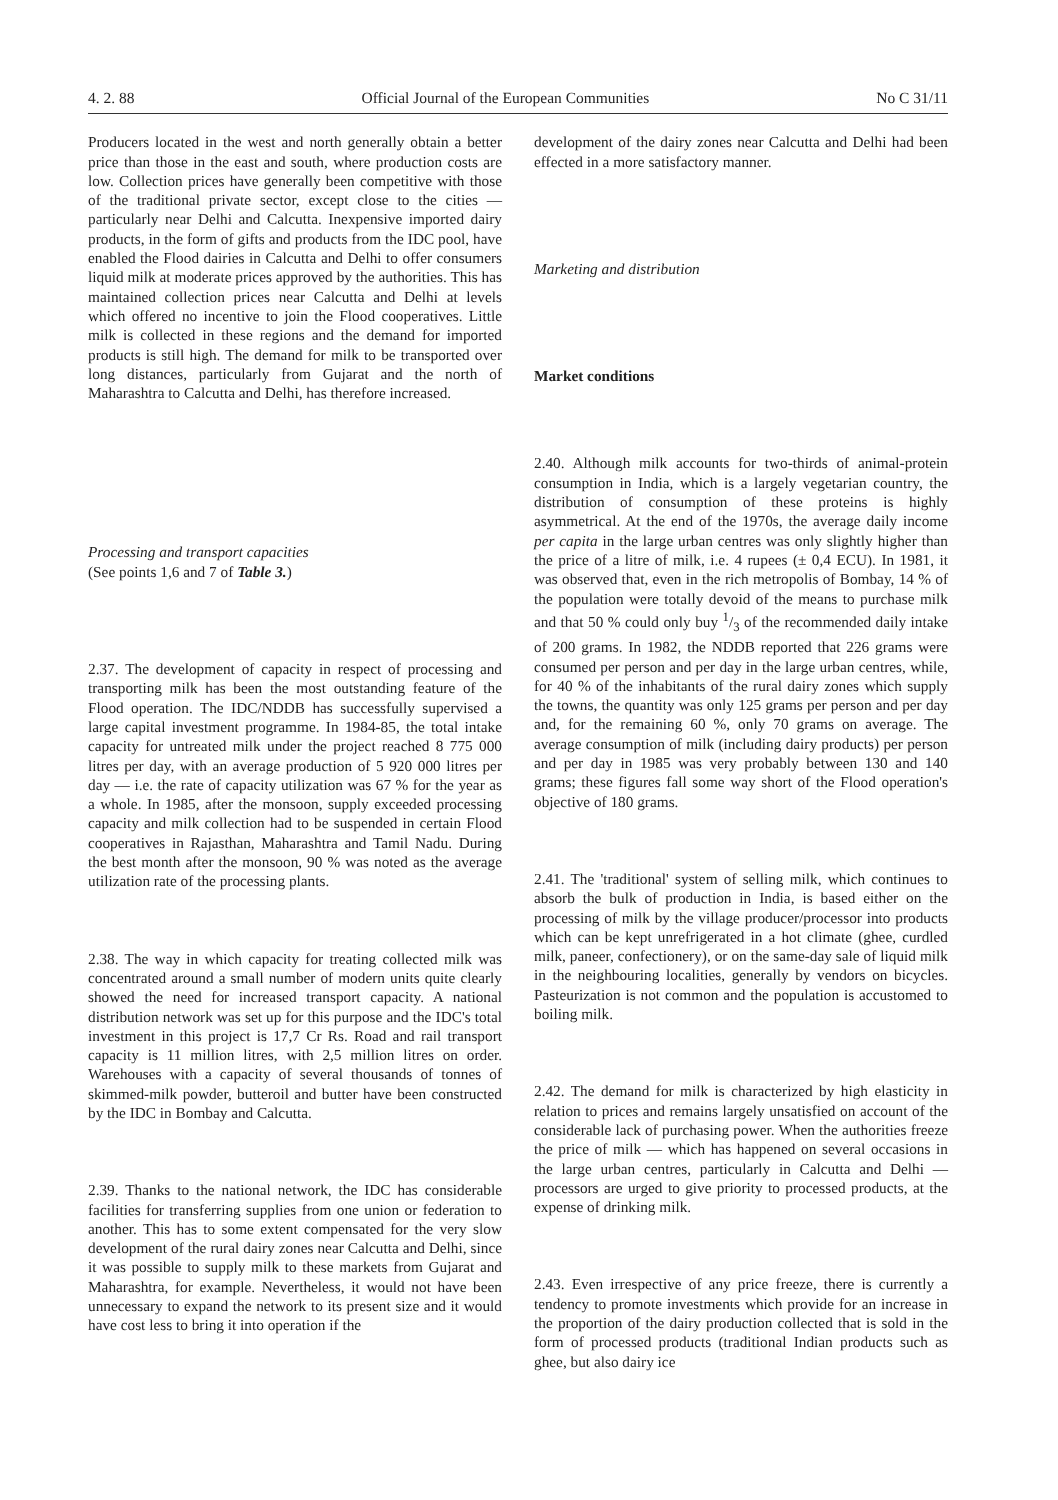4. 2. 88 Official Journal of the European Communities No C 31/11
Producers located in the west and north generally obtain a better price than those in the east and south, where production costs are low. Collection prices have generally been competitive with those of the traditional private sector, except close to the cities — particularly near Delhi and Calcutta. Inexpensive imported dairy products, in the form of gifts and products from the IDC pool, have enabled the Flood dairies in Calcutta and Delhi to offer consumers liquid milk at moderate prices approved by the authorities. This has maintained collection prices near Calcutta and Delhi at levels which offered no incentive to join the Flood cooperatives. Little milk is collected in these regions and the demand for imported products is still high. The demand for milk to be transported over long distances, particularly from Gujarat and the north of Maharashtra to Calcutta and Delhi, has therefore increased.
Processing and transport capacities
(See points 1,6 and 7 of Table 3.)
2.37. The development of capacity in respect of processing and transporting milk has been the most outstanding feature of the Flood operation. The IDC/NDDB has successfully supervised a large capital investment programme. In 1984-85, the total intake capacity for untreated milk under the project reached 8 775 000 litres per day, with an average production of 5 920 000 litres per day — i.e. the rate of capacity utilization was 67 % for the year as a whole. In 1985, after the monsoon, supply exceeded processing capacity and milk collection had to be suspended in certain Flood cooperatives in Rajasthan, Maharashtra and Tamil Nadu. During the best month after the monsoon, 90 % was noted as the average utilization rate of the processing plants.
2.38. The way in which capacity for treating collected milk was concentrated around a small number of modern units quite clearly showed the need for increased transport capacity. A national distribution network was set up for this purpose and the IDC's total investment in this project is 17,7 Cr Rs. Road and rail transport capacity is 11 million litres, with 2,5 million litres on order. Warehouses with a capacity of several thousands of tonnes of skimmed-milk powder, butteroil and butter have been constructed by the IDC in Bombay and Calcutta.
2.39. Thanks to the national network, the IDC has considerable facilities for transferring supplies from one union or federation to another. This has to some extent compensated for the very slow development of the rural dairy zones near Calcutta and Delhi, since it was possible to supply milk to these markets from Gujarat and Maharashtra, for example. Nevertheless, it would not have been unnecessary to expand the network to its present size and it would have cost less to bring it into operation if the
development of the dairy zones near Calcutta and Delhi had been effected in a more satisfactory manner.
Marketing and distribution
Market conditions
2.40. Although milk accounts for two-thirds of animal-protein consumption in India, which is a largely vegetarian country, the distribution of consumption of these proteins is highly asymmetrical. At the end of the 1970s, the average daily income per capita in the large urban centres was only slightly higher than the price of a litre of milk, i.e. 4 rupees (± 0,4 ECU). In 1981, it was observed that, even in the rich metropolis of Bombay, 14 % of the population were totally devoid of the means to purchase milk and that 50 % could only buy 1/3 of the recommended daily intake of 200 grams. In 1982, the NDDB reported that 226 grams were consumed per person and per day in the large urban centres, while, for 40 % of the inhabitants of the rural dairy zones which supply the towns, the quantity was only 125 grams per person and per day and, for the remaining 60 %, only 70 grams on average. The average consumption of milk (including dairy products) per person and per day in 1985 was very probably between 130 and 140 grams; these figures fall some way short of the Flood operation's objective of 180 grams.
2.41. The 'traditional' system of selling milk, which continues to absorb the bulk of production in India, is based either on the processing of milk by the village producer/processor into products which can be kept unrefrigerated in a hot climate (ghee, curdled milk, paneer, confectionery), or on the same-day sale of liquid milk in the neighbouring localities, generally by vendors on bicycles. Pasteurization is not common and the population is accustomed to boiling milk.
2.42. The demand for milk is characterized by high elasticity in relation to prices and remains largely unsatisfied on account of the considerable lack of purchasing power. When the authorities freeze the price of milk — which has happened on several occasions in the large urban centres, particularly in Calcutta and Delhi — processors are urged to give priority to processed products, at the expense of drinking milk.
2.43. Even irrespective of any price freeze, there is currently a tendency to promote investments which provide for an increase in the proportion of the dairy production collected that is sold in the form of processed products (traditional Indian products such as ghee, but also dairy ice